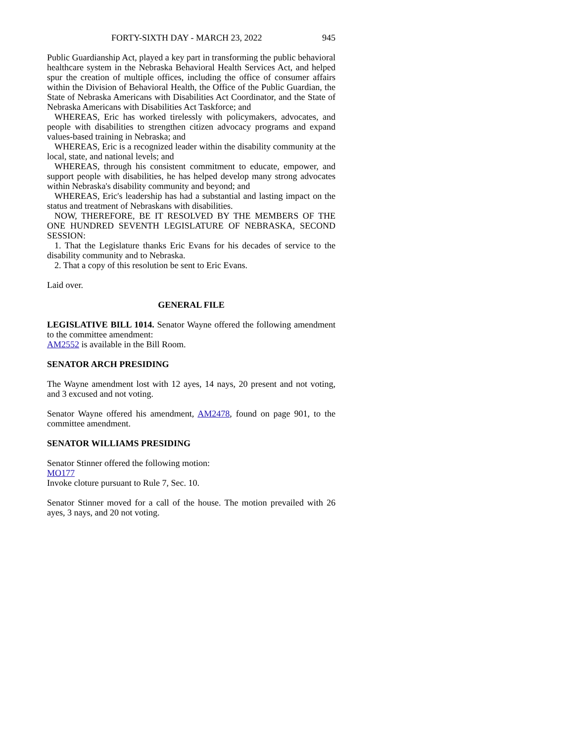FORTY-SIXTH DAY - MARCH 23, 2022 945
Public Guardianship Act, played a key part in transforming the public behavioral healthcare system in the Nebraska Behavioral Health Services Act, and helped spur the creation of multiple offices, including the office of consumer affairs within the Division of Behavioral Health, the Office of the Public Guardian, the State of Nebraska Americans with Disabilities Act Coordinator, and the State of Nebraska Americans with Disabilities Act Taskforce; and
WHEREAS, Eric has worked tirelessly with policymakers, advocates, and people with disabilities to strengthen citizen advocacy programs and expand values-based training in Nebraska; and
WHEREAS, Eric is a recognized leader within the disability community at the local, state, and national levels; and
WHEREAS, through his consistent commitment to educate, empower, and support people with disabilities, he has helped develop many strong advocates within Nebraska's disability community and beyond; and
WHEREAS, Eric's leadership has had a substantial and lasting impact on the status and treatment of Nebraskans with disabilities.
NOW, THEREFORE, BE IT RESOLVED BY THE MEMBERS OF THE ONE HUNDRED SEVENTH LEGISLATURE OF NEBRASKA, SECOND SESSION:
1. That the Legislature thanks Eric Evans for his decades of service to the disability community and to Nebraska.
2. That a copy of this resolution be sent to Eric Evans.
Laid over.
GENERAL FILE
LEGISLATIVE BILL 1014. Senator Wayne offered the following amendment to the committee amendment:
AM2552 is available in the Bill Room.
SENATOR ARCH PRESIDING
The Wayne amendment lost with 12 ayes, 14 nays, 20 present and not voting, and 3 excused and not voting.
Senator Wayne offered his amendment, AM2478, found on page 901, to the committee amendment.
SENATOR WILLIAMS PRESIDING
Senator Stinner offered the following motion:
MO177
Invoke cloture pursuant to Rule 7, Sec. 10.
Senator Stinner moved for a call of the house. The motion prevailed with 26 ayes, 3 nays, and 20 not voting.